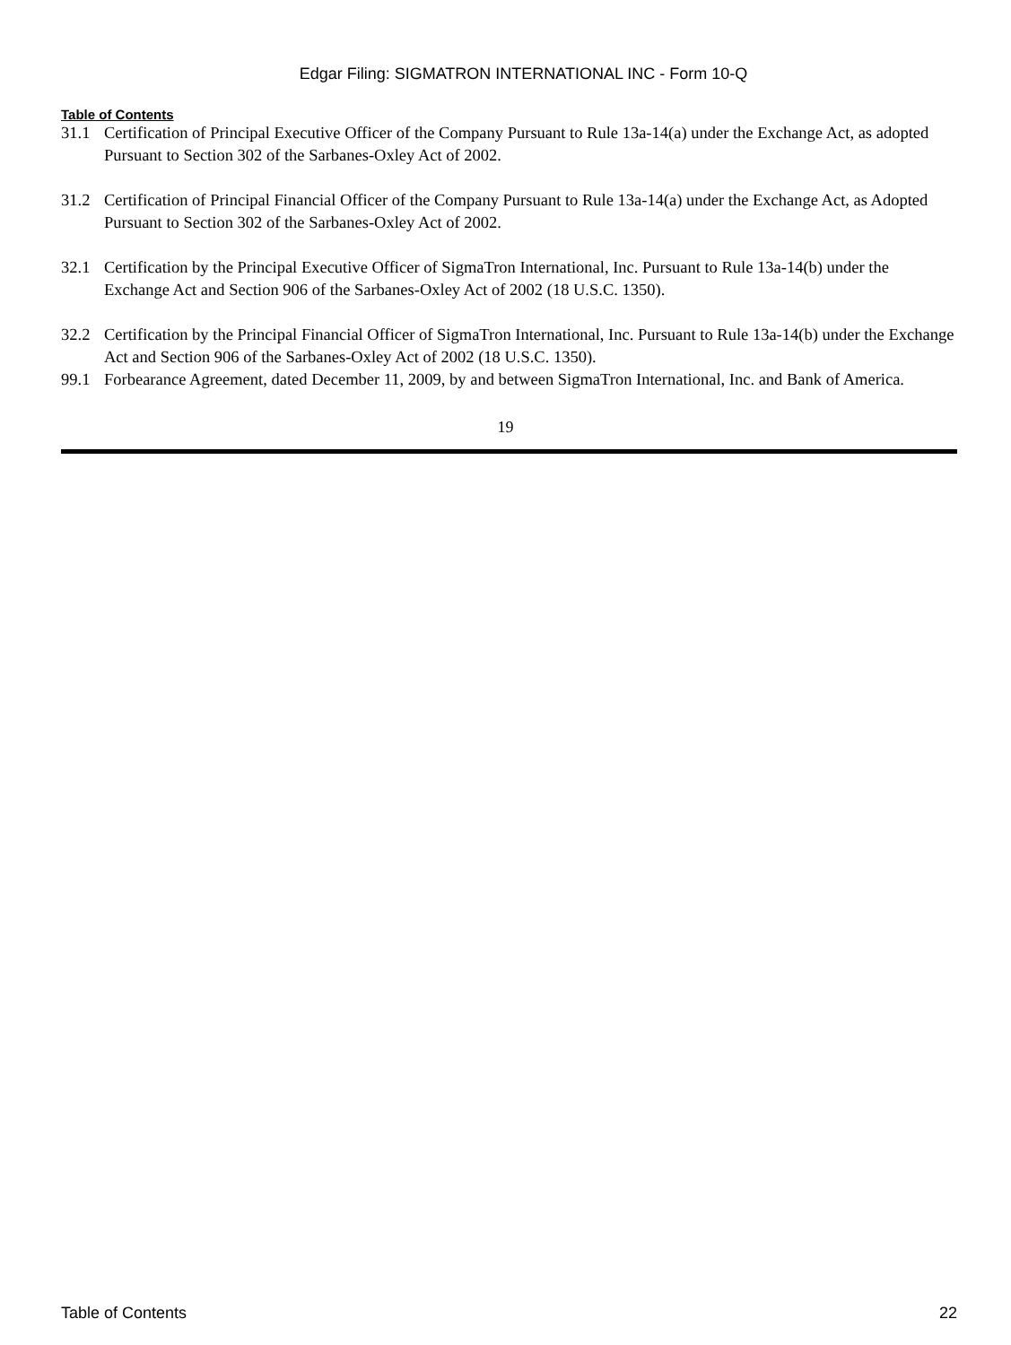Edgar Filing: SIGMATRON INTERNATIONAL INC - Form 10-Q
Table of Contents
31.1 Certification of Principal Executive Officer of the Company Pursuant to Rule 13a-14(a) under the Exchange Act, as adopted Pursuant to Section 302 of the Sarbanes-Oxley Act of 2002.
31.2 Certification of Principal Financial Officer of the Company Pursuant to Rule 13a-14(a) under the Exchange Act, as Adopted Pursuant to Section 302 of the Sarbanes-Oxley Act of 2002.
32.1 Certification by the Principal Executive Officer of SigmaTron International, Inc. Pursuant to Rule 13a-14(b) under the Exchange Act and Section 906 of the Sarbanes-Oxley Act of 2002 (18 U.S.C. 1350).
32.2 Certification by the Principal Financial Officer of SigmaTron International, Inc. Pursuant to Rule 13a-14(b) under the Exchange Act and Section 906 of the Sarbanes-Oxley Act of 2002 (18 U.S.C. 1350).
99.1 Forbearance Agreement, dated December 11, 2009, by and between SigmaTron International, Inc. and Bank of America.
19
Table of Contents 22